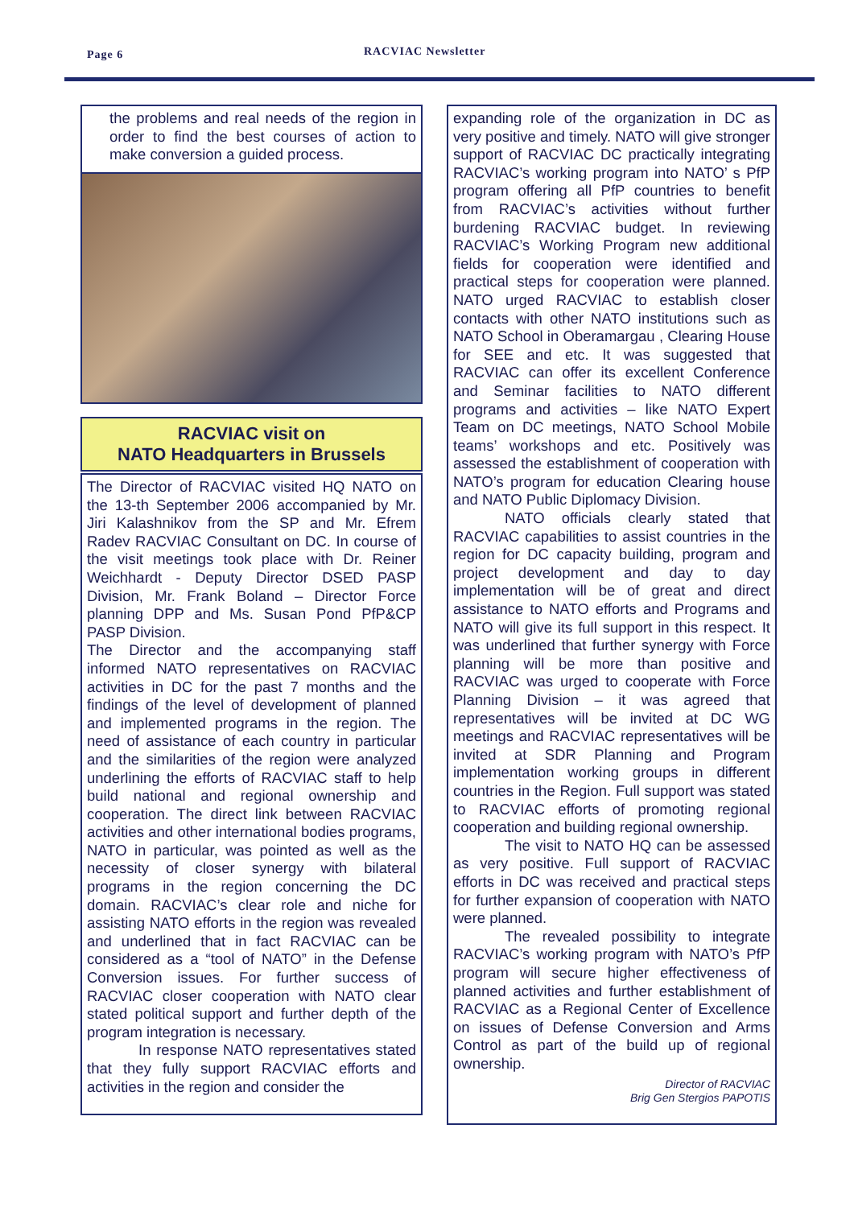Page 6 RACVIAC Newsletter
the problems and real needs of the region in order to find the best courses of action to make conversion a guided process.
RACVIAC visit on
NATO Headquarters in Brussels
The Director of RACVIAC visited HQ NATO on the 13-th September 2006 accompanied by Mr. Jiri Kalashnikov from the SP and Mr. Efrem Radev RACVIAC Consultant on DC. In course of the visit meetings took place with Dr. Reiner Weichhardt - Deputy Director DSED PASP Division, Mr. Frank Boland – Director Force planning DPP and Ms. Susan Pond PfP&CP PASP Division.
The Director and the accompanying staff informed NATO representatives on RACVIAC activities in DC for the past 7 months and the findings of the level of development of planned and implemented programs in the region. The need of assistance of each country in particular and the similarities of the region were analyzed underlining the efforts of RACVIAC staff to help build national and regional ownership and cooperation. The direct link between RACVIAC activities and other international bodies programs, NATO in particular, was pointed as well as the necessity of closer synergy with bilateral programs in the region concerning the DC domain. RACVIAC’s clear role and niche for assisting NATO efforts in the region was revealed and underlined that in fact RACVIAC can be considered as a “tool of NATO” in the Defense Conversion issues. For further success of RACVIAC closer cooperation with NATO clear stated political support and further depth of the program integration is necessary.
In response NATO representatives stated that they fully support RACVIAC efforts and activities in the region and consider the
expanding role of the organization in DC as very positive and timely. NATO will give stronger support of RACVIAC DC practically integrating RACVIAC’s working program into NATO’ s PfP program offering all PfP countries to benefit from RACVIAC’s activities without further burdening RACVIAC budget. In reviewing RACVIAC’s Working Program new additional fields for cooperation were identified and practical steps for cooperation were planned. NATO urged RACVIAC to establish closer contacts with other NATO institutions such as NATO School in Oberamargau , Clearing House for SEE and etc. It was suggested that RACVIAC can offer its excellent Conference and Seminar facilities to NATO different programs and activities – like NATO Expert Team on DC meetings, NATO School Mobile teams’ workshops and etc. Positively was assessed the establishment of cooperation with NATO’s program for education Clearing house and NATO Public Diplomacy Division.
NATO officials clearly stated that RACVIAC capabilities to assist countries in the region for DC capacity building, program and project development and day to day implementation will be of great and direct assistance to NATO efforts and Programs and NATO will give its full support in this respect. It was underlined that further synergy with Force planning will be more than positive and RACVIAC was urged to cooperate with Force Planning Division – it was agreed that representatives will be invited at DC WG meetings and RACVIAC representatives will be invited at SDR Planning and Program implementation working groups in different countries in the Region. Full support was stated to RACVIAC efforts of promoting regional cooperation and building regional ownership.
The visit to NATO HQ can be assessed as very positive. Full support of RACVIAC efforts in DC was received and practical steps for further expansion of cooperation with NATO were planned.
The revealed possibility to integrate RACVIAC’s working program with NATO’s PfP program will secure higher effectiveness of planned activities and further establishment of RACVIAC as a Regional Center of Excellence on issues of Defense Conversion and Arms Control as part of the build up of regional ownership.
Director of RACVIAC
Brig Gen Stergios PAPOTIS